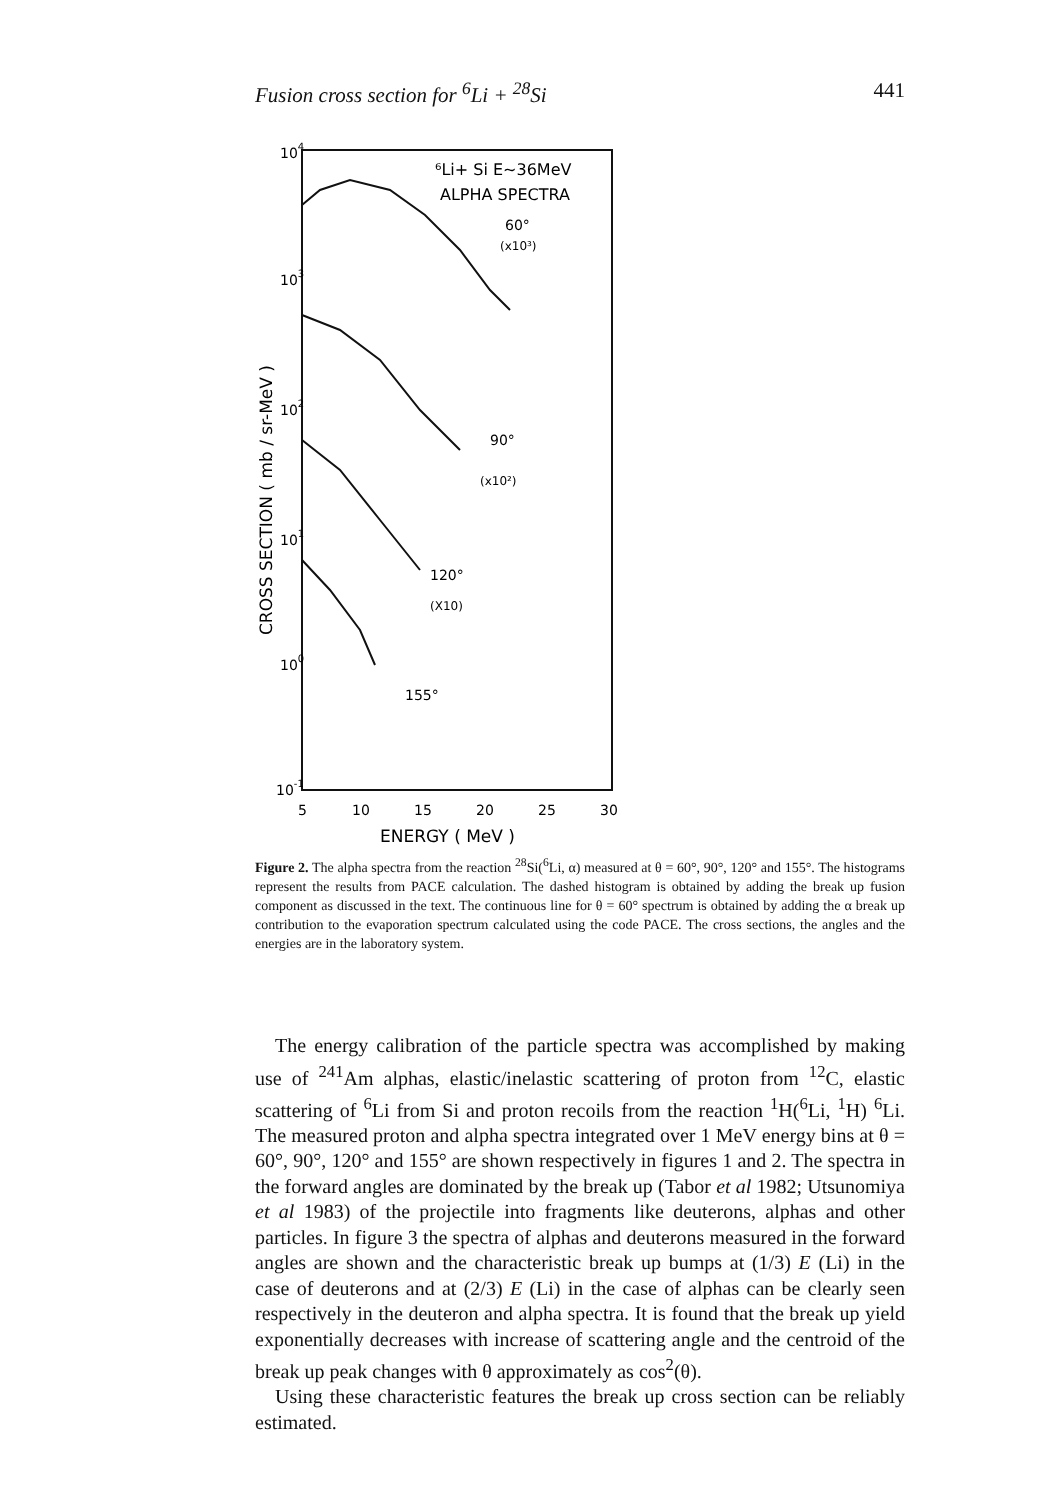Fusion cross section for <sup>6</sup>Li + <sup>28</sup>Si 441
104
103
102
101
100
10-1
5
10
15
20
25
30
ENERGY ( MeV )
CROSS SECTION ( mb / sr-MeV )
⁶Li+ Si E~36MeV
ALPHA SPECTRA
60°
(x10³)
90°
(x10²)
120°
(X10)
155°
Figure 2. The alpha spectra from the reaction <sup>28</sup>Si(<sup>6</sup>Li, α) measured at θ = 60°, 90°, 120° and 155°. The histograms represent the results from PACE calculation. The dashed histogram is obtained by adding the break up fusion component as discussed in the text. The continuous line for θ = 60° spectrum is obtained by adding the α break up contribution to the evaporation spectrum calculated using the code PACE. The cross sections, the angles and the energies are in the laboratory system.
The energy calibration of the particle spectra was accomplished by making use of <sup>241</sup>Am alphas, elastic/inelastic scattering of proton from <sup>12</sup>C, elastic scattering of <sup>6</sup>Li from Si and proton recoils from the reaction <sup>1</sup>H(<sup>6</sup>Li, <sup>1</sup>H) <sup>6</sup>Li. The measured proton and alpha spectra integrated over 1 MeV energy bins at θ = 60°, 90°, 120° and 155° are shown respectively in figures 1 and 2. The spectra in the forward angles are dominated by the break up (Tabor et al 1982; Utsunomiya et al 1983) of the projectile into fragments like deuterons, alphas and other particles. In figure 3 the spectra of alphas and deuterons measured in the forward angles are shown and the characteristic break up bumps at (1/3) E (Li) in the case of deuterons and at (2/3) E (Li) in the case of alphas can be clearly seen respectively in the deuteron and alpha spectra. It is found that the break up yield exponentially decreases with increase of scattering angle and the centroid of the break up peak changes with θ approximately as cos<sup>2</sup>(θ).
Using these characteristic features the break up cross section can be reliably estimated.